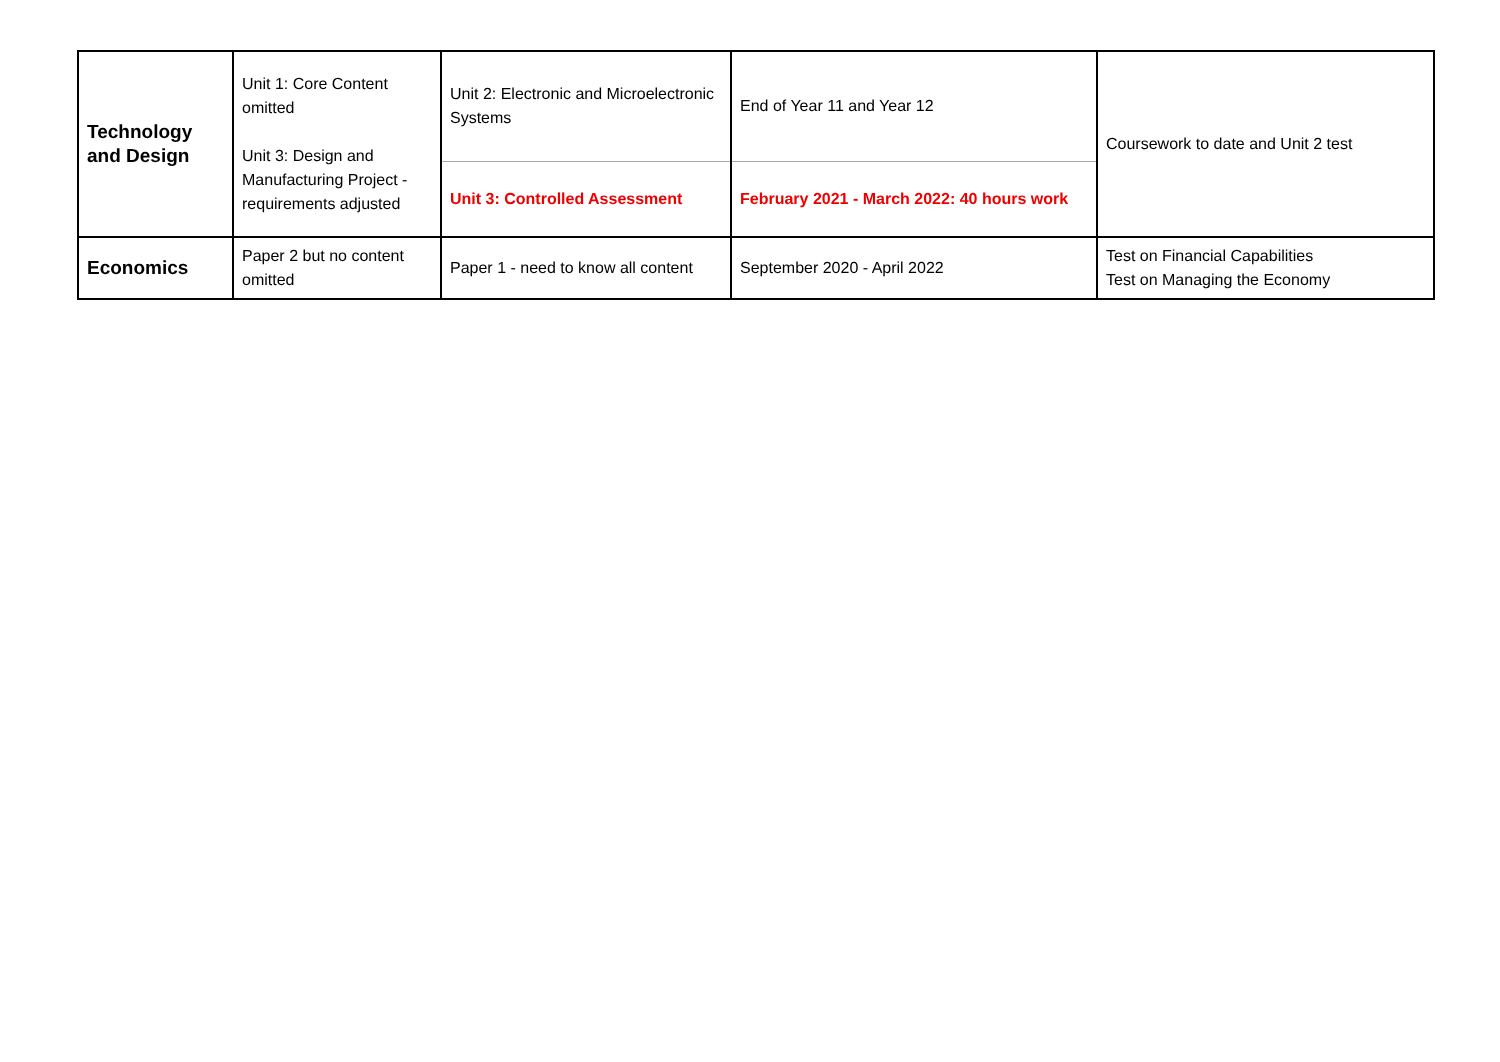| Technology and Design | Unit 1: Core Content omitted Unit 3: Design and Manufacturing Project - requirements adjusted | Unit 2: Electronic and Microelectronic Systems | End of Year 11 and Year 12 | Coursework to date and Unit 2 test |
| | | Unit 3: Controlled Assessment | February 2021 - March 2022: 40 hours work | |
| Economics | Paper 2 but no content omitted | Paper 1 - need to know all content | September 2020 - April 2022 | Test on Financial Capabilities Test on Managing the Economy |